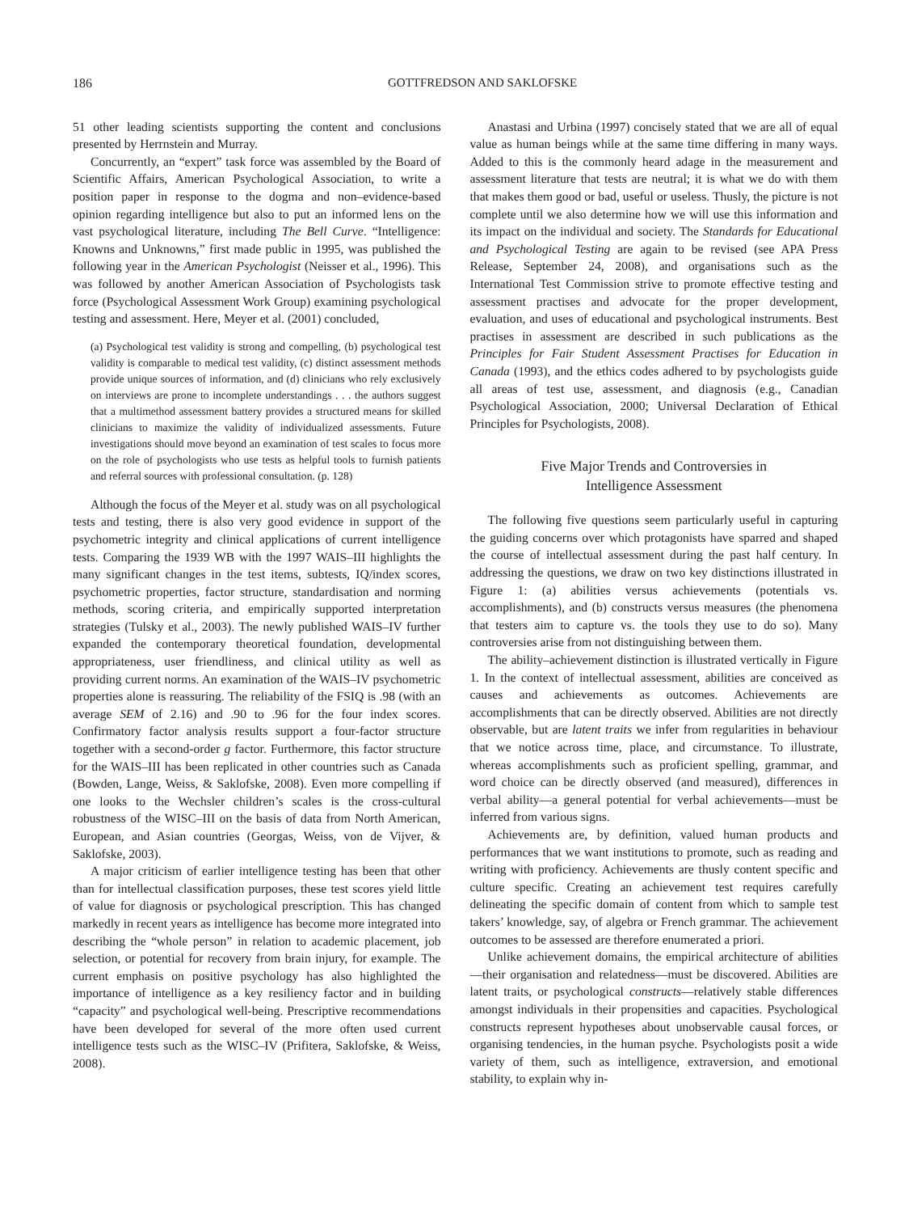186 GOTTFREDSON AND SAKLOFSKE
51 other leading scientists supporting the content and conclusions presented by Herrnstein and Murray.
Concurrently, an “expert” task force was assembled by the Board of Scientific Affairs, American Psychological Association, to write a position paper in response to the dogma and non–evidence-based opinion regarding intelligence but also to put an informed lens on the vast psychological literature, including The Bell Curve. “Intelligence: Knowns and Unknowns,” first made public in 1995, was published the following year in the American Psychologist (Neisser et al., 1996). This was followed by another American Association of Psychologists task force (Psychological Assessment Work Group) examining psychological testing and assessment. Here, Meyer et al. (2001) concluded,
(a) Psychological test validity is strong and compelling, (b) psychological test validity is comparable to medical test validity, (c) distinct assessment methods provide unique sources of information, and (d) clinicians who rely exclusively on interviews are prone to incomplete understandings . . . the authors suggest that a multimethod assessment battery provides a structured means for skilled clinicians to maximize the validity of individualized assessments. Future investigations should move beyond an examination of test scales to focus more on the role of psychologists who use tests as helpful tools to furnish patients and referral sources with professional consultation. (p. 128)
Although the focus of the Meyer et al. study was on all psychological tests and testing, there is also very good evidence in support of the psychometric integrity and clinical applications of current intelligence tests. Comparing the 1939 WB with the 1997 WAIS–III highlights the many significant changes in the test items, subtests, IQ/index scores, psychometric properties, factor structure, standardisation and norming methods, scoring criteria, and empirically supported interpretation strategies (Tulsky et al., 2003). The newly published WAIS–IV further expanded the contemporary theoretical foundation, developmental appropriateness, user friendliness, and clinical utility as well as providing current norms. An examination of the WAIS–IV psychometric properties alone is reassuring. The reliability of the FSIQ is .98 (with an average SEM of 2.16) and .90 to .96 for the four index scores. Confirmatory factor analysis results support a four-factor structure together with a second-order g factor. Furthermore, this factor structure for the WAIS–III has been replicated in other countries such as Canada (Bowden, Lange, Weiss, & Saklofske, 2008). Even more compelling if one looks to the Wechsler children’s scales is the cross-cultural robustness of the WISC–III on the basis of data from North American, European, and Asian countries (Georgas, Weiss, von de Vijver, & Saklofske, 2003).
A major criticism of earlier intelligence testing has been that other than for intellectual classification purposes, these test scores yield little of value for diagnosis or psychological prescription. This has changed markedly in recent years as intelligence has become more integrated into describing the “whole person” in relation to academic placement, job selection, or potential for recovery from brain injury, for example. The current emphasis on positive psychology has also highlighted the importance of intelligence as a key resiliency factor and in building “capacity” and psychological well-being. Prescriptive recommendations have been developed for several of the more often used current intelligence tests such as the WISC–IV (Prifitera, Saklofske, & Weiss, 2008).
Anastasi and Urbina (1997) concisely stated that we are all of equal value as human beings while at the same time differing in many ways. Added to this is the commonly heard adage in the measurement and assessment literature that tests are neutral; it is what we do with them that makes them good or bad, useful or useless. Thusly, the picture is not complete until we also determine how we will use this information and its impact on the individual and society. The Standards for Educational and Psychological Testing are again to be revised (see APA Press Release, September 24, 2008), and organisations such as the International Test Commission strive to promote effective testing and assessment practises and advocate for the proper development, evaluation, and uses of educational and psychological instruments. Best practises in assessment are described in such publications as the Principles for Fair Student Assessment Practises for Education in Canada (1993), and the ethics codes adhered to by psychologists guide all areas of test use, assessment, and diagnosis (e.g., Canadian Psychological Association, 2000; Universal Declaration of Ethical Principles for Psychologists, 2008).
Five Major Trends and Controversies in
Intelligence Assessment
The following five questions seem particularly useful in capturing the guiding concerns over which protagonists have sparred and shaped the course of intellectual assessment during the past half century. In addressing the questions, we draw on two key distinctions illustrated in Figure 1: (a) abilities versus achievements (potentials vs. accomplishments), and (b) constructs versus measures (the phenomena that testers aim to capture vs. the tools they use to do so). Many controversies arise from not distinguishing between them.
The ability–achievement distinction is illustrated vertically in Figure 1. In the context of intellectual assessment, abilities are conceived as causes and achievements as outcomes. Achievements are accomplishments that can be directly observed. Abilities are not directly observable, but are latent traits we infer from regularities in behaviour that we notice across time, place, and circumstance. To illustrate, whereas accomplishments such as proficient spelling, grammar, and word choice can be directly observed (and measured), differences in verbal ability—a general potential for verbal achievements—must be inferred from various signs.
Achievements are, by definition, valued human products and performances that we want institutions to promote, such as reading and writing with proficiency. Achievements are thusly content specific and culture specific. Creating an achievement test requires carefully delineating the specific domain of content from which to sample test takers’ knowledge, say, of algebra or French grammar. The achievement outcomes to be assessed are therefore enumerated a priori.
Unlike achievement domains, the empirical architecture of abilities—their organisation and relatedness—must be discovered. Abilities are latent traits, or psychological constructs—relatively stable differences amongst individuals in their propensities and capacities. Psychological constructs represent hypotheses about unobservable causal forces, or organising tendencies, in the human psyche. Psychologists posit a wide variety of them, such as intelligence, extraversion, and emotional stability, to explain why in-